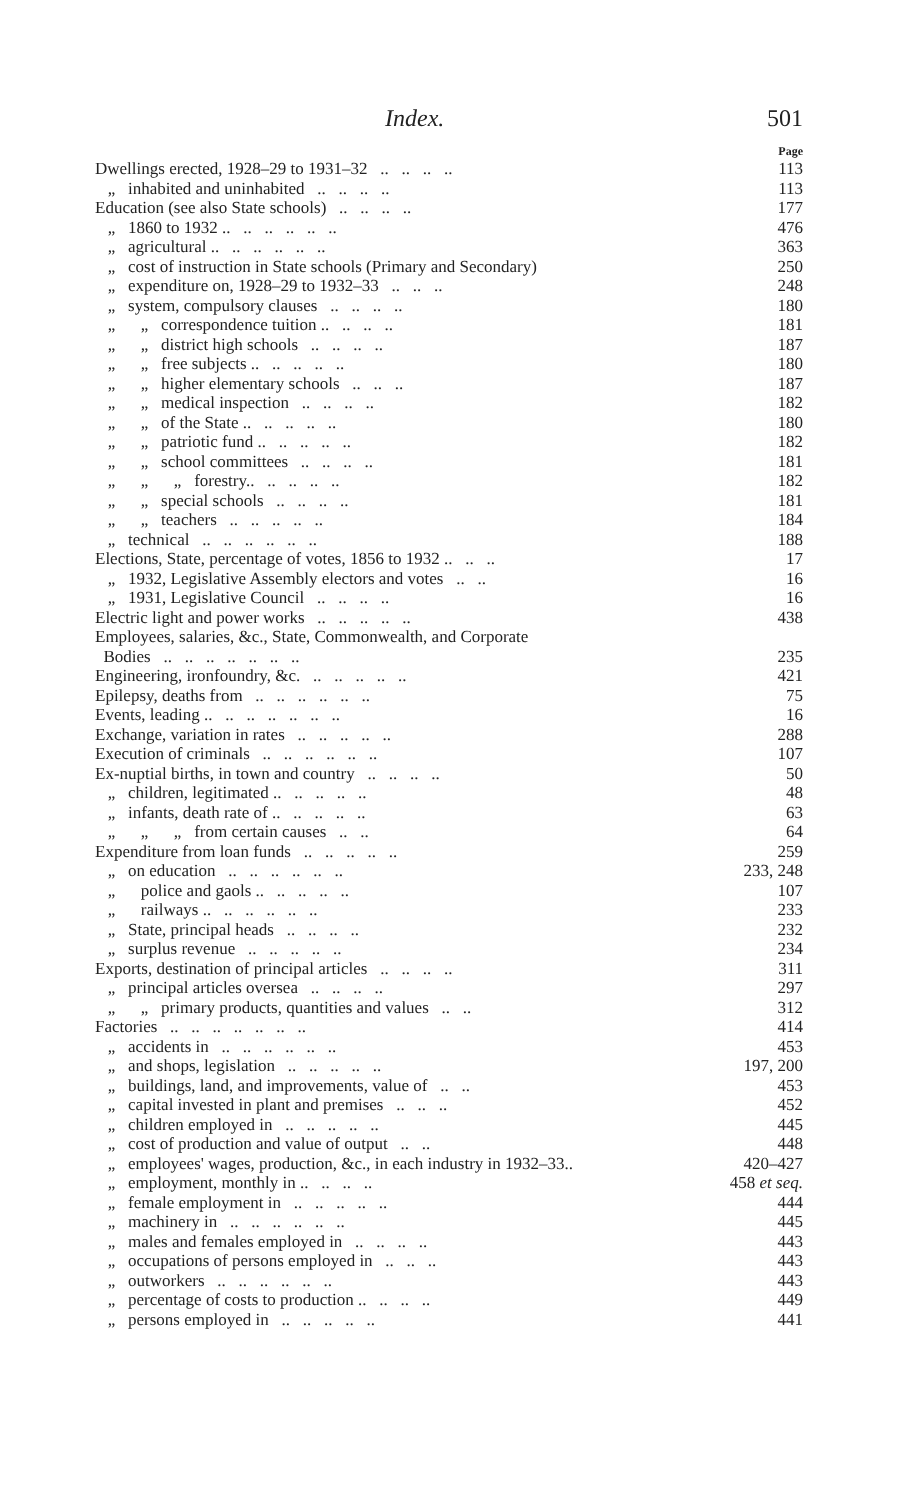Index. 501
Page
Dwellings erected, 1928–29 to 1931–32 .. .. .. .. 113
„ inhabited and uninhabited .. .. .. .. 113
Education (see also State schools) .. .. .. .. 177
„ 1860 to 1932 .. .. .. .. .. .. 476
„ agricultural .. .. .. .. .. .. 363
„ cost of instruction in State schools (Primary and Secondary) 250
„ expenditure on, 1928–29 to 1932–33 .. .. .. 248
„ system, compulsory clauses .. .. .. .. 180
„ „ correspondence tuition .. .. .. .. 181
„ „ district high schools .. .. .. .. 187
„ „ free subjects .. .. .. .. .. 180
„ „ higher elementary schools .. .. .. 187
„ „ medical inspection .. .. .. .. 182
„ „ of the State .. .. .. .. .. 180
„ „ patriotic fund .. .. .. .. .. 182
„ „ school committees .. .. .. .. 181
„ „ „ forestry.. .. .. .. .. 182
„ „ special schools .. .. .. .. 181
„ „ teachers .. .. .. .. .. 184
„ technical .. .. .. .. .. .. 188
Elections, State, percentage of votes, 1856 to 1932 .. .. .. 17
„ 1932, Legislative Assembly electors and votes .. .. 16
„ 1931, Legislative Council .. .. .. .. 16
Electric light and power works .. .. .. .. .. 438
Employees, salaries, &c., State, Commonwealth, and Corporate
Bodies .. .. .. .. .. .. .. 235
Engineering, ironfoundry, &c. .. .. .. .. .. 421
Epilepsy, deaths from .. .. .. .. .. .. 75
Events, leading .. .. .. .. .. .. .. 16
Exchange, variation in rates .. .. .. .. .. 288
Execution of criminals .. .. .. .. .. .. 107
Ex-nuptial births, in town and country .. .. .. .. 50
„ children, legitimated .. .. .. .. .. 48
„ infants, death rate of .. .. .. .. .. 63
„ „ „ from certain causes .. .. 64
Expenditure from loan funds .. .. .. .. .. 259
„ on education .. .. .. .. .. .. 233, 248
„ police and gaols .. .. .. .. .. 107
„ railways .. .. .. .. .. .. 233
„ State, principal heads .. .. .. .. 232
„ surplus revenue .. .. .. .. .. 234
Exports, destination of principal articles .. .. .. .. 311
„ principal articles oversea .. .. .. .. 297
„ „ primary products, quantities and values .. .. 312
Factories .. .. .. .. .. .. .. 414
„ accidents in .. .. .. .. .. .. 453
„ and shops, legislation .. .. .. .. .. 197, 200
„ buildings, land, and improvements, value of .. .. 453
„ capital invested in plant and premises .. .. .. 452
„ children employed in .. .. .. .. .. 445
„ cost of production and value of output .. .. 448
„ employees' wages, production, &c., in each industry in 1932–33.. 420–427
„ employment, monthly in .. .. .. .. 458 et seq.
„ female employment in .. .. .. .. .. 444
„ machinery in .. .. .. .. .. .. 445
„ males and females employed in .. .. .. .. 443
„ occupations of persons employed in .. .. .. 443
„ outworkers .. .. .. .. .. .. 443
„ percentage of costs to production .. .. .. .. 449
„ persons employed in .. .. .. .. .. 441